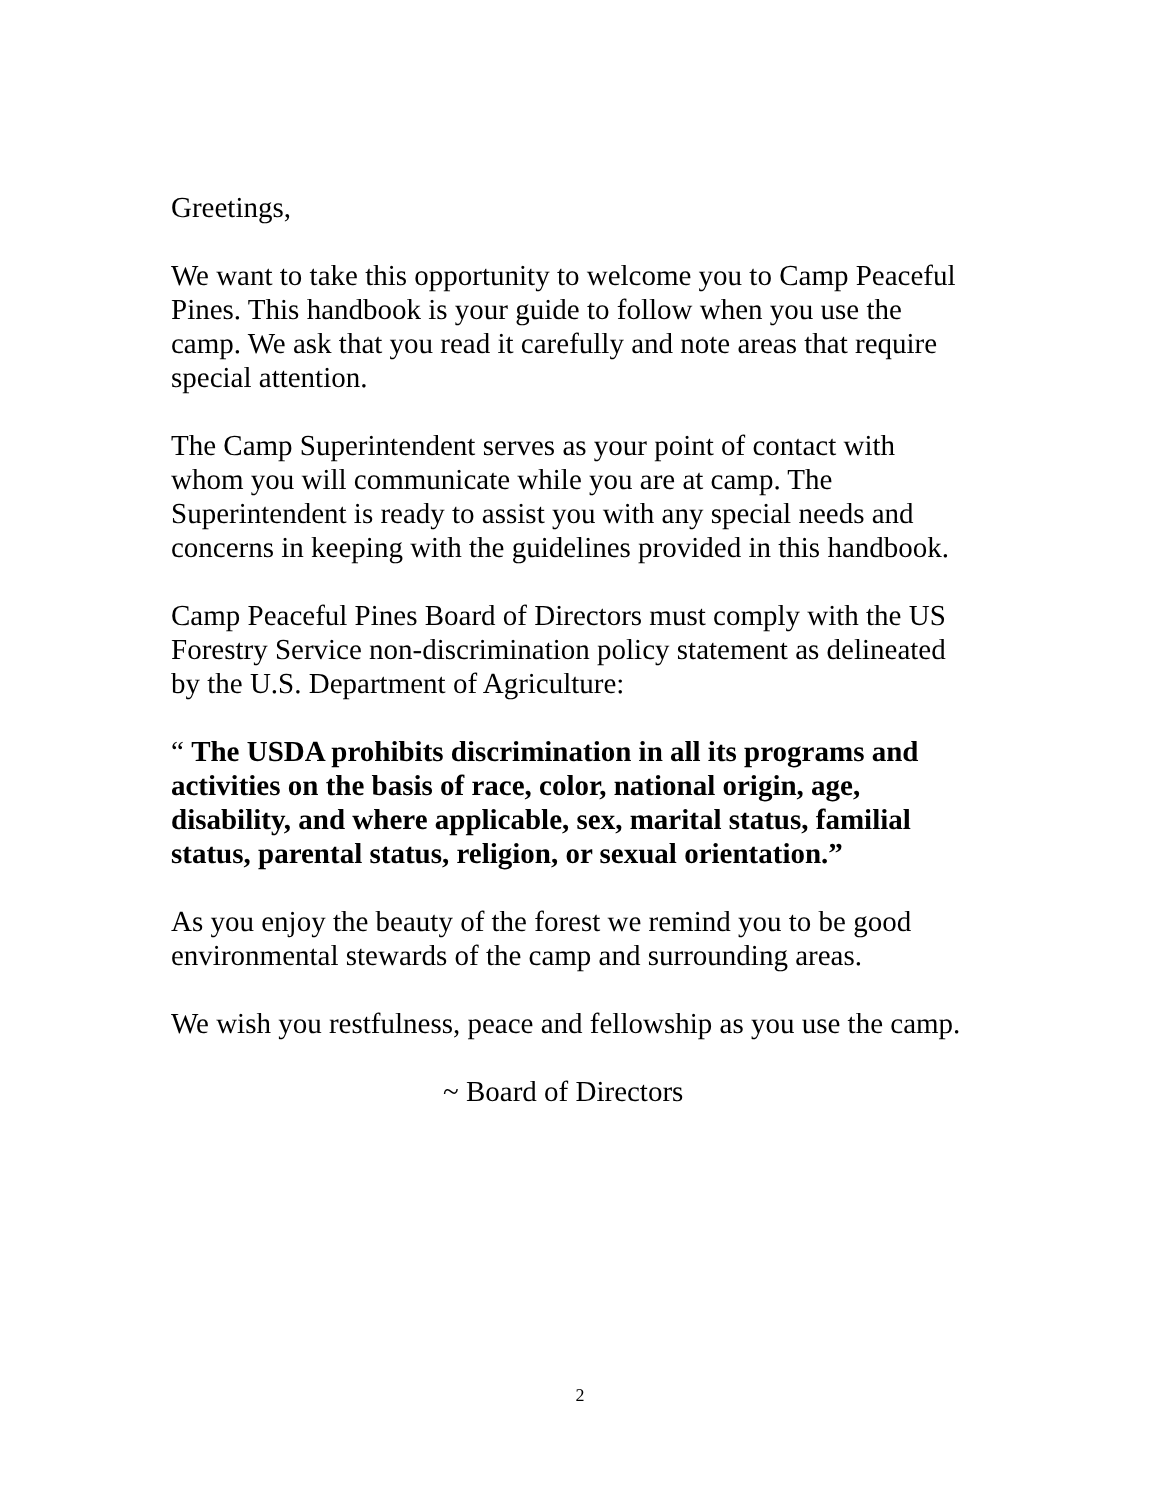Greetings,
We want to take this opportunity to welcome you to Camp Peaceful Pines. This handbook is your guide to follow when you use the camp. We ask that you read it carefully and note areas that require special attention.
The Camp Superintendent serves as your point of contact with whom you will communicate while you are at camp. The Superintendent is ready to assist you with any special needs and concerns in keeping with the guidelines provided in this handbook.
Camp Peaceful Pines Board of Directors must comply with the US Forestry Service non-discrimination policy statement as delineated by the U.S. Department of Agriculture:
“ The USDA prohibits discrimination in all its programs and activities on the basis of race, color, national origin, age, disability, and where applicable, sex, marital status, familial status, parental status, religion, or sexual orientation.”
As you enjoy the beauty of the forest we remind you to be good environmental stewards of the camp and surrounding areas.
We wish you restfulness, peace and fellowship as you use the camp.
~ Board of Directors
2